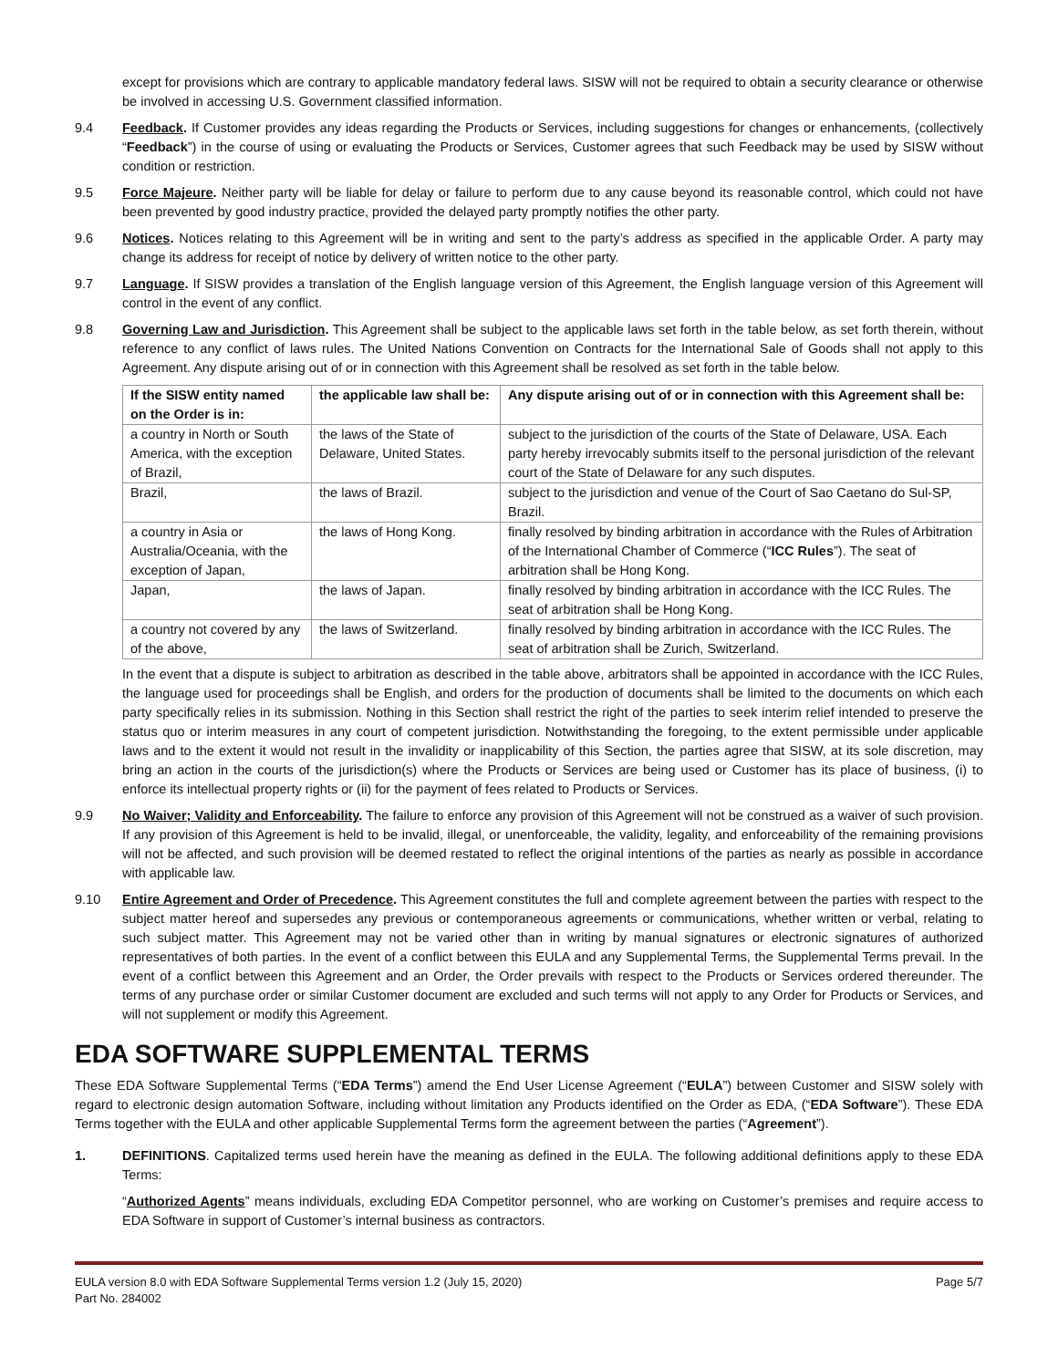except for provisions which are contrary to applicable mandatory federal laws. SISW will not be required to obtain a security clearance or otherwise be involved in accessing U.S. Government classified information.
9.4 Feedback. If Customer provides any ideas regarding the Products or Services, including suggestions for changes or enhancements, (collectively “Feedback”) in the course of using or evaluating the Products or Services, Customer agrees that such Feedback may be used by SISW without condition or restriction.
9.5 Force Majeure. Neither party will be liable for delay or failure to perform due to any cause beyond its reasonable control, which could not have been prevented by good industry practice, provided the delayed party promptly notifies the other party.
9.6 Notices. Notices relating to this Agreement will be in writing and sent to the party’s address as specified in the applicable Order. A party may change its address for receipt of notice by delivery of written notice to the other party.
9.7 Language. If SISW provides a translation of the English language version of this Agreement, the English language version of this Agreement will control in the event of any conflict.
9.8 Governing Law and Jurisdiction. This Agreement shall be subject to the applicable laws set forth in the table below, as set forth therein, without reference to any conflict of laws rules. The United Nations Convention on Contracts for the International Sale of Goods shall not apply to this Agreement. Any dispute arising out of or in connection with this Agreement shall be resolved as set forth in the table below.
| If the SISW entity named on the Order is in: | the applicable law shall be: | Any dispute arising out of or in connection with this Agreement shall be: |
| --- | --- | --- |
| a country in North or South America, with the exception of Brazil, | the laws of the State of Delaware, United States. | subject to the jurisdiction of the courts of the State of Delaware, USA. Each party hereby irrevocably submits itself to the personal jurisdiction of the relevant court of the State of Delaware for any such disputes. |
| Brazil, | the laws of Brazil. | subject to the jurisdiction and venue of the Court of Sao Caetano do Sul-SP, Brazil. |
| a country in Asia or Australia/Oceania, with the exception of Japan, | the laws of Hong Kong. | finally resolved by binding arbitration in accordance with the Rules of Arbitration of the International Chamber of Commerce (“ ICC Rules ”). The seat of arbitration shall be Hong Kong. |
| Japan, | the laws of Japan. | finally resolved by binding arbitration in accordance with the ICC Rules. The seat of arbitration shall be Hong Kong. |
| a country not covered by any of the above, | the laws of Switzerland. | finally resolved by binding arbitration in accordance with the ICC Rules. The seat of arbitration shall be Zurich, Switzerland. |
In the event that a dispute is subject to arbitration as described in the table above, arbitrators shall be appointed in accordance with the ICC Rules, the language used for proceedings shall be English, and orders for the production of documents shall be limited to the documents on which each party specifically relies in its submission. Nothing in this Section shall restrict the right of the parties to seek interim relief intended to preserve the status quo or interim measures in any court of competent jurisdiction. Notwithstanding the foregoing, to the extent permissible under applicable laws and to the extent it would not result in the invalidity or inapplicability of this Section, the parties agree that SISW, at its sole discretion, may bring an action in the courts of the jurisdiction(s) where the Products or Services are being used or Customer has its place of business, (i) to enforce its intellectual property rights or (ii) for the payment of fees related to Products or Services.
9.9 No Waiver; Validity and Enforceability. The failure to enforce any provision of this Agreement will not be construed as a waiver of such provision. If any provision of this Agreement is held to be invalid, illegal, or unenforceable, the validity, legality, and enforceability of the remaining provisions will not be affected, and such provision will be deemed restated to reflect the original intentions of the parties as nearly as possible in accordance with applicable law.
9.10 Entire Agreement and Order of Precedence. This Agreement constitutes the full and complete agreement between the parties with respect to the subject matter hereof and supersedes any previous or contemporaneous agreements or communications, whether written or verbal, relating to such subject matter. This Agreement may not be varied other than in writing by manual signatures or electronic signatures of authorized representatives of both parties. In the event of a conflict between this EULA and any Supplemental Terms, the Supplemental Terms prevail. In the event of a conflict between this Agreement and an Order, the Order prevails with respect to the Products or Services ordered thereunder. The terms of any purchase order or similar Customer document are excluded and such terms will not apply to any Order for Products or Services, and will not supplement or modify this Agreement.
EDA SOFTWARE SUPPLEMENTAL TERMS
These EDA Software Supplemental Terms (“EDA Terms”) amend the End User License Agreement (“EULA”) between Customer and SISW solely with regard to electronic design automation Software, including without limitation any Products identified on the Order as EDA, (“EDA Software”). These EDA Terms together with the EULA and other applicable Supplemental Terms form the agreement between the parties (“Agreement”).
1. DEFINITIONS. Capitalized terms used herein have the meaning as defined in the EULA. The following additional definitions apply to these EDA Terms:
“Authorized Agents” means individuals, excluding EDA Competitor personnel, who are working on Customer’s premises and require access to EDA Software in support of Customer’s internal business as contractors.
EULA version 8.0 with EDA Software Supplemental Terms version 1.2 (July 15, 2020)
Part No. 284002
Page 5/7